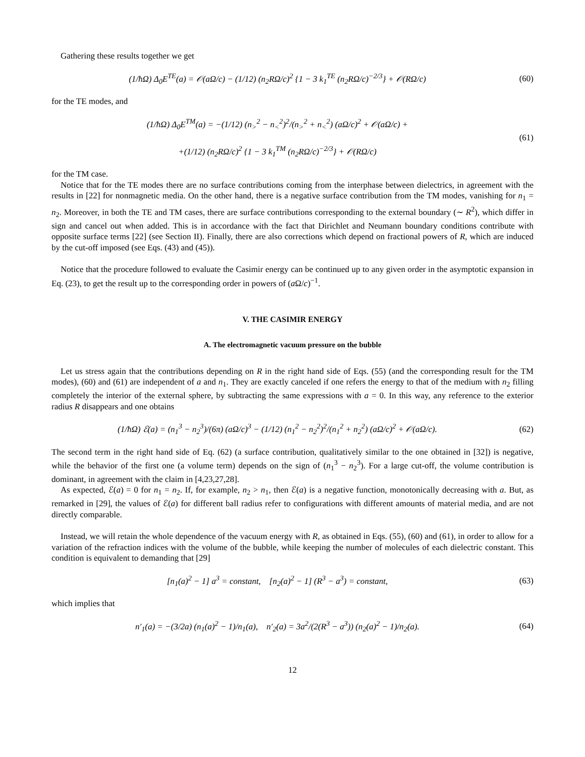Gathering these results together we get
(1/ħΩ) Δ<sub>0</sub>E<sup>TE</sup>(a) = 𝒪(aΩ/c) − (1/12) (n<sub>2</sub>RΩ/c)<sup>2</sup> {1 − 3 k<sub>1</sub><sup>TE</sup> (n<sub>2</sub>RΩ/c)<sup>−2/3</sup>} + 𝒪(RΩ/c)
(60)
for the TE modes, and
(1/ħΩ) Δ<sub>0</sub>E<sup>TM</sup>(a) = −(1/12) (n<sub>></sub><sup>2</sup> − n<sub><</sub><sup>2</sup>)<sup>2</sup>/(n<sub>></sub><sup>2</sup> + n<sub><</sub><sup>2</sup>) (aΩ/c)<sup>2</sup> + 𝒪(aΩ/c) +
+(1/12) (n<sub>2</sub>RΩ/c)<sup>2</sup> {1 − 3 k<sub>1</sub><sup>TM</sup> (n<sub>2</sub>RΩ/c)<sup>−2/3</sup>} + 𝒪(RΩ/c)
(61)
for the TM case.
Notice that for the TE modes there are no surface contributions coming from the interphase between dielectrics, in agreement with the results in [22] for nonmagnetic media. On the other hand, there is a negative surface contribution from the TM modes, vanishing for n<sub>1</sub> = n<sub>2</sub>. Moreover, in both the TE and TM cases, there are surface contributions corresponding to the external boundary (∼ R<sup>2</sup>), which differ in sign and cancel out when added. This is in accordance with the fact that Dirichlet and Neumann boundary conditions contribute with opposite surface terms [22] (see Section II). Finally, there are also corrections which depend on fractional powers of R, which are induced by the cut-off imposed (see Eqs. (43) and (45)).
Notice that the procedure followed to evaluate the Casimir energy can be continued up to any given order in the asymptotic expansion in Eq. (23), to get the result up to the corresponding order in powers of (a Ω/c)<sup>−1</sup>.
V. THE CASIMIR ENERGY
A. The electromagnetic vacuum pressure on the bubble
Let us stress again that the contributions depending on R in the right hand side of Eqs. (55) (and the corresponding result for the TM modes), (60) and (61) are independent of a and n<sub>1</sub>. They are exactly canceled if one refers the energy to that of the medium with n<sub>2</sub> filling completely the interior of the external sphere, by subtracting the same expressions with a = 0. In this way, any reference to the exterior radius R disappears and one obtains
(1/ħΩ) ℰ(a) = (n<sub>1</sub><sup>3</sup> − n<sub>2</sub><sup>3</sup>)/(6π) (aΩ/c)<sup>3</sup> − (1/12) (n<sub>1</sub><sup>2</sup> − n<sub>2</sub><sup>2</sup>)<sup>2</sup>/(n<sub>1</sub><sup>2</sup> + n<sub>2</sub><sup>2</sup>) (aΩ/c)<sup>2</sup> + 𝒪(aΩ/c).
(62)
The second term in the right hand side of Eq. (62) (a surface contribution, qualitatively similar to the one obtained in [32]) is negative, while the behavior of the first one (a volume term) depends on the sign of (n<sub>1</sub><sup>3</sup> − n<sub>2</sub><sup>3</sup>). For a large cut-off, the volume contribution is dominant, in agreement with the claim in [4,23,27,28].
As expected, ℰ(a) = 0 for n<sub>1</sub> = n<sub>2</sub>. If, for example, n<sub>2</sub> > n<sub>1</sub>, then ℰ(a) is a negative function, monotonically decreasing with a. But, as remarked in [29], the values of ℰ(a) for different ball radius refer to configurations with different amounts of material media, and are not directly comparable.
Instead, we will retain the whole dependence of the vacuum energy with R, as obtained in Eqs. (55), (60) and (61), in order to allow for a variation of the refraction indices with the volume of the bubble, while keeping the number of molecules of each dielectric constant. This condition is equivalent to demanding that [29]
[n<sub>1</sub>(a)<sup>2</sup> − 1] a<sup>3</sup> = constant, [n<sub>2</sub>(a)<sup>2</sup> − 1] (R<sup>3</sup> − a<sup>3</sup>) = constant,
(63)
which implies that
n′<sub>1</sub>(a) = −(3/2a) (n<sub>1</sub>(a)<sup>2</sup> − 1)/n<sub>1</sub>(a), n′<sub>2</sub>(a) = 3a<sup>2</sup>/(2(R<sup>3</sup> − a<sup>3</sup>)) (n<sub>2</sub>(a)<sup>2</sup> − 1)/n<sub>2</sub>(a).
(64)
12